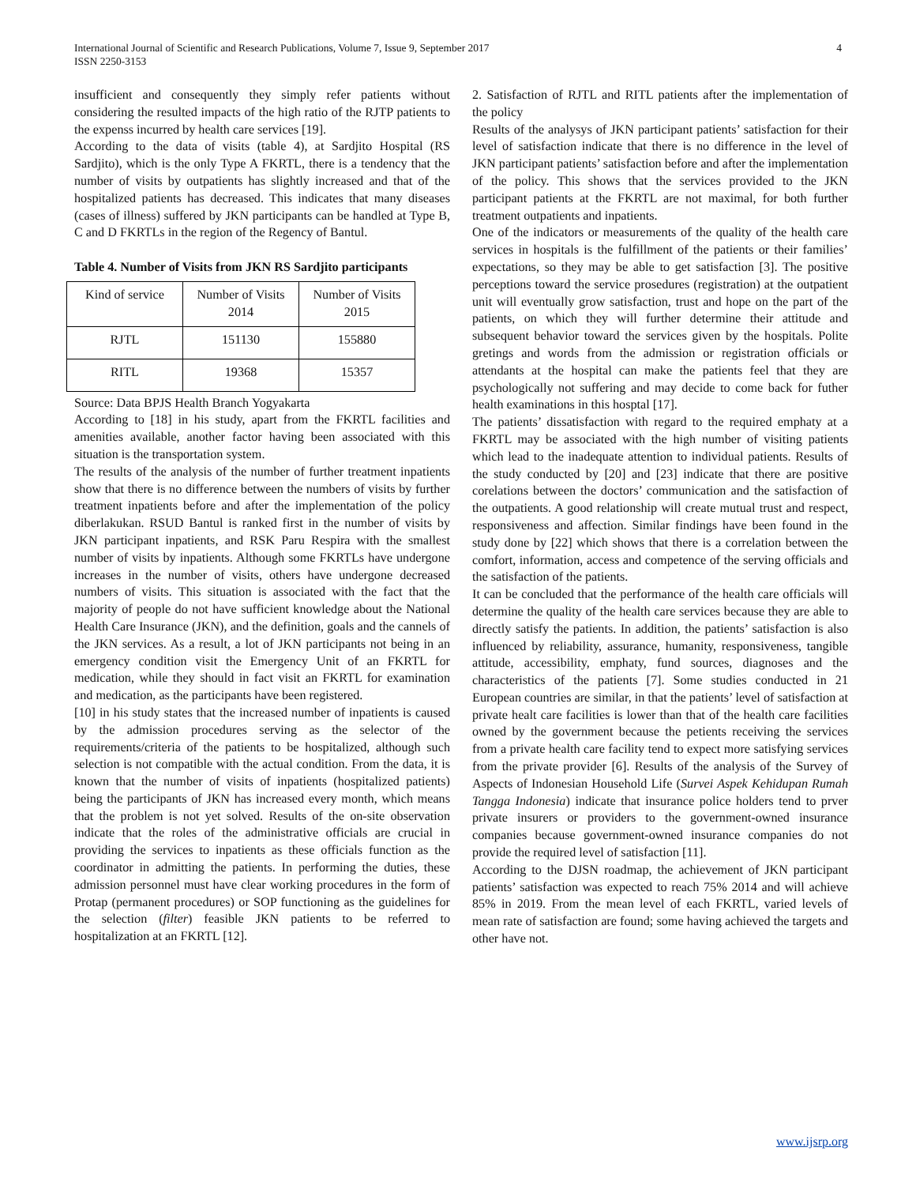4 International Journal of Scientific and Research Publications, Volume 7, Issue 9, September 2017
ISSN 2250-3153
insufficient and consequently they simply refer patients without considering the resulted impacts of the high ratio of the RJTP patients to the expenss incurred by health care services [19].
According to the data of visits (table 4), at Sardjito Hospital (RS Sardjito), which is the only Type A FKRTL, there is a tendency that the number of visits by outpatients has slightly increased and that of the hospitalized patients has decreased. This indicates that many diseases (cases of illness) suffered by JKN participants can be handled at Type B, C and D FKRTLs in the region of the Regency of Bantul.
Table 4. Number of Visits from JKN RS Sardjito participants
| Kind of service | Number of Visits 2014 | Number of Visits 2015 |
| RJTL | 151130 | 155880 |
| RITL | 19368 | 15357 |
Source: Data BPJS Health Branch Yogyakarta
According to [18] in his study, apart from the FKRTL facilities and amenities available, another factor having been associated with this situation is the transportation system.
The results of the analysis of the number of further treatment inpatients show that there is no difference between the numbers of visits by further treatment inpatients before and after the implementation of the policy diberlakukan. RSUD Bantul is ranked first in the number of visits by JKN participant inpatients, and RSK Paru Respira with the smallest number of visits by inpatients. Although some FKRTLs have undergone increases in the number of visits, others have undergone decreased numbers of visits. This situation is associated with the fact that the majority of people do not have sufficient knowledge about the National Health Care Insurance (JKN), and the definition, goals and the cannels of the JKN services. As a result, a lot of JKN participants not being in an emergency condition visit the Emergency Unit of an FKRTL for medication, while they should in fact visit an FKRTL for examination and medication, as the participants have been registered.
[10] in his study states that the increased number of inpatients is caused by the admission procedures serving as the selector of the requirements/criteria of the patients to be hospitalized, although such selection is not compatible with the actual condition. From the data, it is known that the number of visits of inpatients (hospitalized patients) being the participants of JKN has increased every month, which means that the problem is not yet solved. Results of the on-site observation indicate that the roles of the administrative officials are crucial in providing the services to inpatients as these officials function as the coordinator in admitting the patients. In performing the duties, these admission personnel must have clear working procedures in the form of Protap (permanent procedures) or SOP functioning as the guidelines for the selection (filter) feasible JKN patients to be referred to hospitalization at an FKRTL [12].
2. Satisfaction of RJTL and RITL patients after the implementation of the policy
Results of the analysys of JKN participant patients’ satisfaction for their level of satisfaction indicate that there is no difference in the level of JKN participant patients’ satisfaction before and after the implementation of the policy. This shows that the services provided to the JKN participant patients at the FKRTL are not maximal, for both further treatment outpatients and inpatients.
One of the indicators or measurements of the quality of the health care services in hospitals is the fulfillment of the patients or their families’ expectations, so they may be able to get satisfaction [3]. The positive perceptions toward the service prosedures (registration) at the outpatient unit will eventually grow satisfaction, trust and hope on the part of the patients, on which they will further determine their attitude and subsequent behavior toward the services given by the hospitals. Polite gretings and words from the admission or registration officials or attendants at the hospital can make the patients feel that they are psychologically not suffering and may decide to come back for futher health examinations in this hosptal [17].
The patients’ dissatisfaction with regard to the required emphaty at a FKRTL may be associated with the high number of visiting patients which lead to the inadequate attention to individual patients. Results of the study conducted by [20] and [23] indicate that there are positive corelations between the doctors’ communication and the satisfaction of the outpatients. A good relationship will create mutual trust and respect, responsiveness and affection. Similar findings have been found in the study done by [22] which shows that there is a correlation between the comfort, information, access and competence of the serving officials and the satisfaction of the patients.
It can be concluded that the performance of the health care officials will determine the quality of the health care services because they are able to directly satisfy the patients. In addition, the patients’ satisfaction is also influenced by reliability, assurance, humanity, responsiveness, tangible attitude, accessibility, emphaty, fund sources, diagnoses and the characteristics of the patients [7]. Some studies conducted in 21 European countries are similar, in that the patients’ level of satisfaction at private healt care facilities is lower than that of the health care facilities owned by the government because the petients receiving the services from a private health care facility tend to expect more satisfying services from the private provider [6]. Results of the analysis of the Survey of Aspects of Indonesian Household Life (Survei Aspek Kehidupan Rumah Tangga Indonesia) indicate that insurance police holders tend to prver private insurers or providers to the government-owned insurance companies because government-owned insurance companies do not provide the required level of satisfaction [11].
According to the DJSN roadmap, the achievement of JKN participant patients’ satisfaction was expected to reach 75% 2014 and will achieve 85% in 2019. From the mean level of each FKRTL, varied levels of mean rate of satisfaction are found; some having achieved the targets and other have not.
www.ijsrp.org